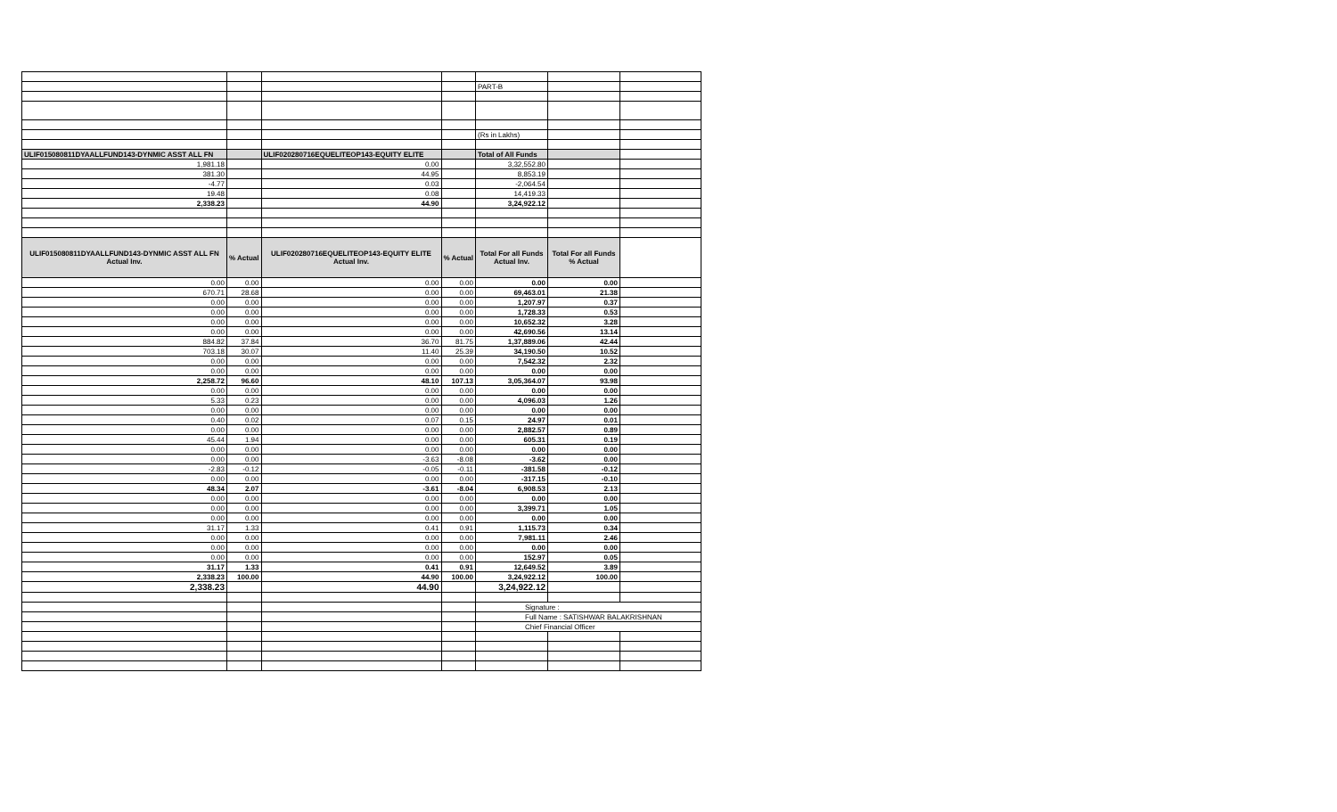| | | | | PART-B | | |
| | | | | (Rs in Lakhs) | | |
| ULIF015080811DYAALLFUND143-DYNMIC ASST ALL FN | | ULIF020280716EQUELITEOP143-EQUITY ELITE | | Total of All Funds | | |
| 1,981.18 | | 0.00 | | 3,32,552.80 | | |
| 381.30 | | 44.95 | | 8,853.19 | | |
| -4.77 | | 0.03 | | -2,064.54 | | |
| 19.48 | | 0.08 | | 14,419.33 | | |
| 2,338.23 | | 44.90 | | 3,24,922.12 | | |
| ULIF015080811DYAALLFUND143-DYNMIC ASST ALL FN Actual Inv. | % Actual | ULIF020280716EQUELITEOP143-EQUITY ELITE Actual Inv. | % Actual | Total For all Funds Actual Inv. | Total For all Funds % Actual | |
| 0.00 | 0.00 | 0.00 | 0.00 | 0.00 | 0.00 | |
| 670.71 | 28.68 | 0.00 | 0.00 | 69,463.01 | 21.38 | |
| 0.00 | 0.00 | 0.00 | 0.00 | 1,207.97 | 0.37 | |
| 0.00 | 0.00 | 0.00 | 0.00 | 1,728.33 | 0.53 | |
| 0.00 | 0.00 | 0.00 | 0.00 | 10,652.32 | 3.28 | |
| 0.00 | 0.00 | 0.00 | 0.00 | 42,690.56 | 13.14 | |
| 884.82 | 37.84 | 36.70 | 81.75 | 1,37,889.06 | 42.44 | |
| 703.18 | 30.07 | 11.40 | 25.39 | 34,190.50 | 10.52 | |
| 0.00 | 0.00 | 0.00 | 0.00 | 7,542.32 | 2.32 | |
| 0.00 | 0.00 | 0.00 | 0.00 | 0.00 | 0.00 | |
| 2,258.72 | 96.60 | 48.10 | 107.13 | 3,05,364.07 | 93.98 | |
| 0.00 | 0.00 | 0.00 | 0.00 | 0.00 | 0.00 | |
| 5.33 | 0.23 | 0.00 | 0.00 | 4,096.03 | 1.26 | |
| 0.00 | 0.00 | 0.00 | 0.00 | 0.00 | 0.00 | |
| 0.40 | 0.02 | 0.07 | 0.15 | 24.97 | 0.01 | |
| 0.00 | 0.00 | 0.00 | 0.00 | 2,882.57 | 0.89 | |
| 45.44 | 1.94 | 0.00 | 0.00 | 605.31 | 0.19 | |
| 0.00 | 0.00 | 0.00 | 0.00 | 0.00 | 0.00 | |
| 0.00 | 0.00 | -3.63 | -8.08 | -3.62 | 0.00 | |
| -2.83 | -0.12 | -0.05 | -0.11 | -381.58 | -0.12 | |
| 0.00 | 0.00 | 0.00 | 0.00 | -317.15 | -0.10 | |
| 48.34 | 2.07 | -3.61 | -8.04 | 6,908.53 | 2.13 | |
| 0.00 | 0.00 | 0.00 | 0.00 | 0.00 | 0.00 | |
| 0.00 | 0.00 | 0.00 | 0.00 | 3,399.71 | 1.05 | |
| 0.00 | 0.00 | 0.00 | 0.00 | 0.00 | 0.00 | |
| 31.17 | 1.33 | 0.41 | 0.91 | 1,115.73 | 0.34 | |
| 0.00 | 0.00 | 0.00 | 0.00 | 7,981.11 | 2.46 | |
| 0.00 | 0.00 | 0.00 | 0.00 | 0.00 | 0.00 | |
| 0.00 | 0.00 | 0.00 | 0.00 | 152.97 | 0.05 | |
| 31.17 | 1.33 | 0.41 | 0.91 | 12,649.52 | 3.89 | |
| 2,338.23 | 100.00 | 44.90 | 100.00 | 3,24,922.12 | 100.00 | |
| 2,338.23 | | 44.90 | | 3,24,922.12 | | |
| | | | | Signature : | | |
| | | | | Full Name : SATISHWAR BALAKRISHNAN | | |
| | | | | Chief Financial Officer | | |